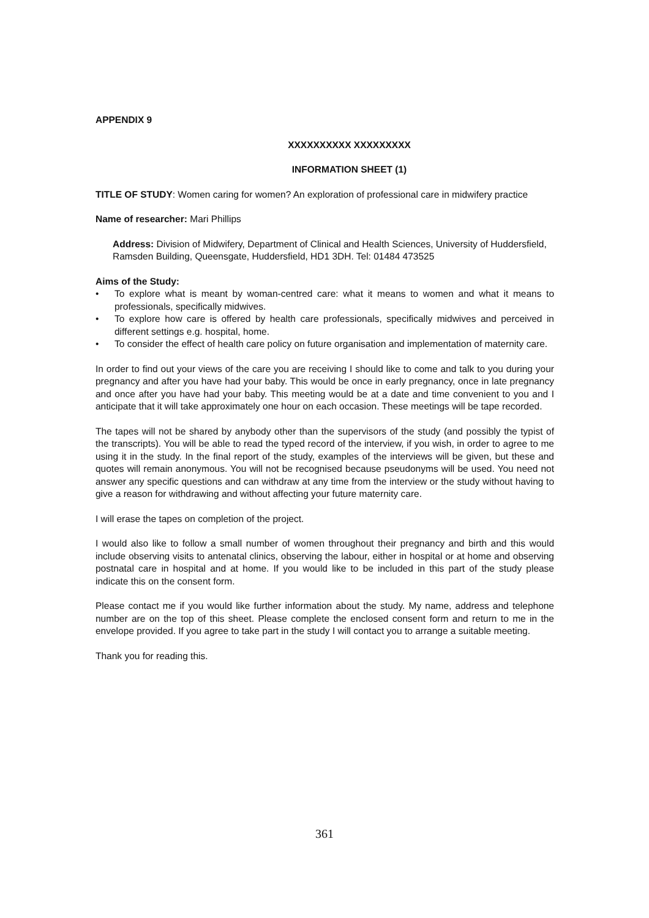APPENDIX 9
XXXXXXXXXX XXXXXXXXX
INFORMATION SHEET (1)
TITLE OF STUDY: Women caring for women? An exploration of professional care in midwifery practice
Name of researcher: Mari Phillips
Address: Division of Midwifery, Department of Clinical and Health Sciences, University of Huddersfield, Ramsden Building, Queensgate, Huddersfield, HD1 3DH. Tel: 01484 473525
Aims of the Study:
• To explore what is meant by woman-centred care: what it means to women and what it means to professionals, specifically midwives.
• To explore how care is offered by health care professionals, specifically midwives and perceived in different settings e.g. hospital, home.
• To consider the effect of health care policy on future organisation and implementation of maternity care.
In order to find out your views of the care you are receiving I should like to come and talk to you during your pregnancy and after you have had your baby. This would be once in early pregnancy, once in late pregnancy and once after you have had your baby. This meeting would be at a date and time convenient to you and I anticipate that it will take approximately one hour on each occasion. These meetings will be tape recorded.
The tapes will not be shared by anybody other than the supervisors of the study (and possibly the typist of the transcripts). You will be able to read the typed record of the interview, if you wish, in order to agree to me using it in the study. In the final report of the study, examples of the interviews will be given, but these and quotes will remain anonymous. You will not be recognised because pseudonyms will be used. You need not answer any specific questions and can withdraw at any time from the interview or the study without having to give a reason for withdrawing and without affecting your future maternity care.
I will erase the tapes on completion of the project.
I would also like to follow a small number of women throughout their pregnancy and birth and this would include observing visits to antenatal clinics, observing the labour, either in hospital or at home and observing postnatal care in hospital and at home. If you would like to be included in this part of the study please indicate this on the consent form.
Please contact me if you would like further information about the study. My name, address and telephone number are on the top of this sheet. Please complete the enclosed consent form and return to me in the envelope provided. If you agree to take part in the study I will contact you to arrange a suitable meeting.
Thank you for reading this.
361